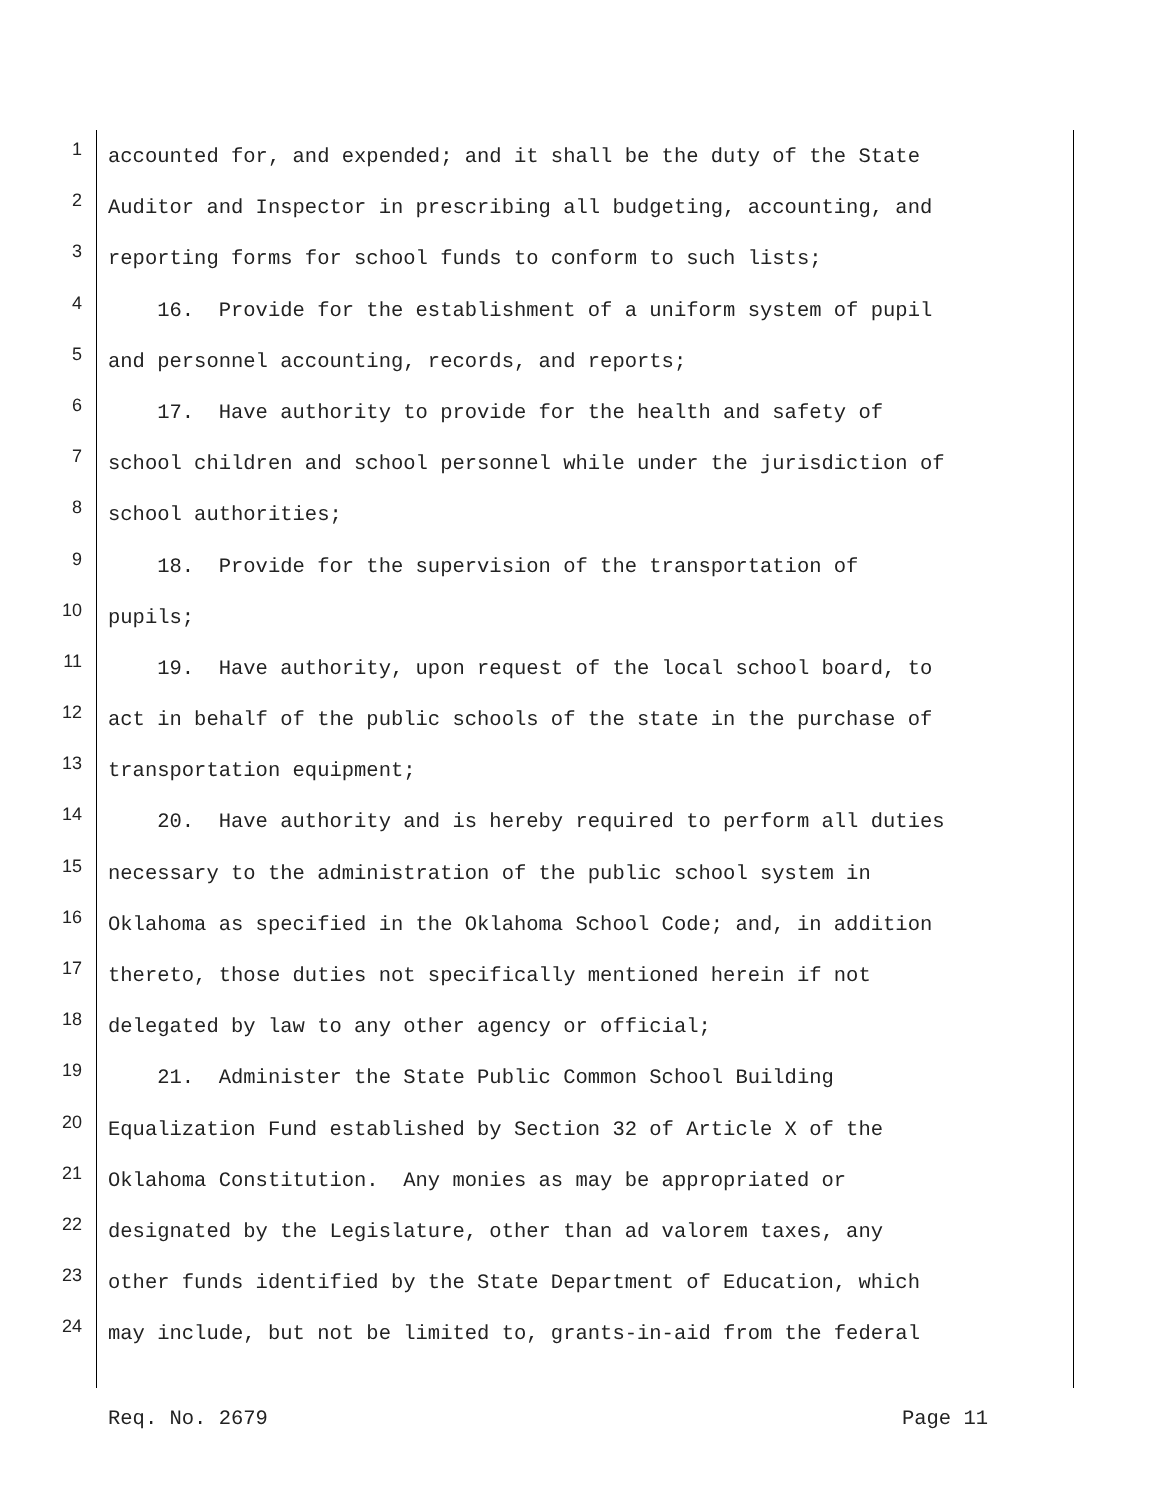1 accounted for, and expended; and it shall be the duty of the State
2 Auditor and Inspector in prescribing all budgeting, accounting, and
3 reporting forms for school funds to conform to such lists;
4 16. Provide for the establishment of a uniform system of pupil
5 and personnel accounting, records, and reports;
6 17. Have authority to provide for the health and safety of
7 school children and school personnel while under the jurisdiction of
8 school authorities;
9 18. Provide for the supervision of the transportation of
10 pupils;
11 19. Have authority, upon request of the local school board, to
12 act in behalf of the public schools of the state in the purchase of
13 transportation equipment;
14 20. Have authority and is hereby required to perform all duties
15 necessary to the administration of the public school system in
16 Oklahoma as specified in the Oklahoma School Code; and, in addition
17 thereto, those duties not specifically mentioned herein if not
18 delegated by law to any other agency or official;
19 21. Administer the State Public Common School Building
20 Equalization Fund established by Section 32 of Article X of the
21 Oklahoma Constitution. Any monies as may be appropriated or
22 designated by the Legislature, other than ad valorem taxes, any
23 other funds identified by the State Department of Education, which
24 may include, but not be limited to, grants-in-aid from the federal
Req. No. 2679 Page 11